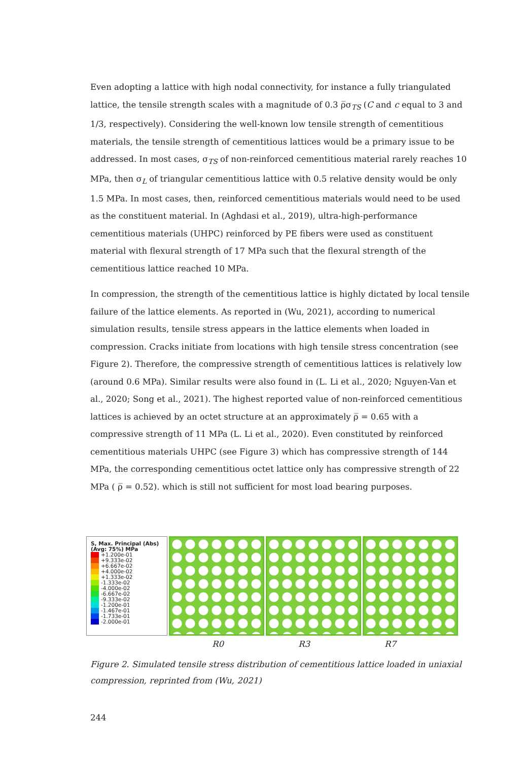Even adopting a lattice with high nodal connectivity, for instance a fully triangulated lattice, the tensile strength scales with a magnitude of 0.3 ρ̅σ<sub>TS</sub> (C and c equal to 3 and 1/3, respectively). Considering the well-known low tensile strength of cementitious materials, the tensile strength of cementitious lattices would be a primary issue to be addressed. In most cases, σ<sub>TS</sub> of non-reinforced cementitious material rarely reaches 10 MPa, then σ<sub>L</sub> of triangular cementitious lattice with 0.5 relative density would be only 1.5 MPa. In most cases, then, reinforced cementitious materials would need to be used as the constituent material. In (Aghdasi et al., 2019), ultra-high-performance cementitious materials (UHPC) reinforced by PE fibers were used as constituent material with flexural strength of 17 MPa such that the flexural strength of the cementitious lattice reached 10 MPa.
In compression, the strength of the cementitious lattice is highly dictated by local tensile failure of the lattice elements. As reported in (Wu, 2021), according to numerical simulation results, tensile stress appears in the lattice elements when loaded in compression. Cracks initiate from locations with high tensile stress concentration (see Figure 2). Therefore, the compressive strength of cementitious lattices is relatively low (around 0.6 MPa). Similar results were also found in (L. Li et al., 2020; Nguyen-Van et al., 2020; Song et al., 2021). The highest reported value of non-reinforced cementitious lattices is achieved by an octet structure at an approximately ρ̅ = 0.65 with a compressive strength of 11 MPa (L. Li et al., 2020). Even constituted by reinforced cementitious materials UHPC (see Figure 3) which has compressive strength of 144 MPa, the corresponding cementitious octet lattice only has compressive strength of 22 MPa ( ρ̅ = 0.52). which is still not sufficient for most load bearing purposes.
S, Max. Principal (Abs)
(Avg: 75%) MPa
+1.200e-01
+9.333e-02
+6.667e-02
+4.000e-02
+1.333e-02
-1.333e-02
-4.000e-02
-6.667e-02
-9.333e-02
-1.200e-01
-1.467e-01
-1.733e-01
-2.000e-01
R0 R3 R7
Figure 2. Simulated tensile stress distribution of cementitious lattice loaded in uniaxial compression, reprinted from (Wu, 2021)
244